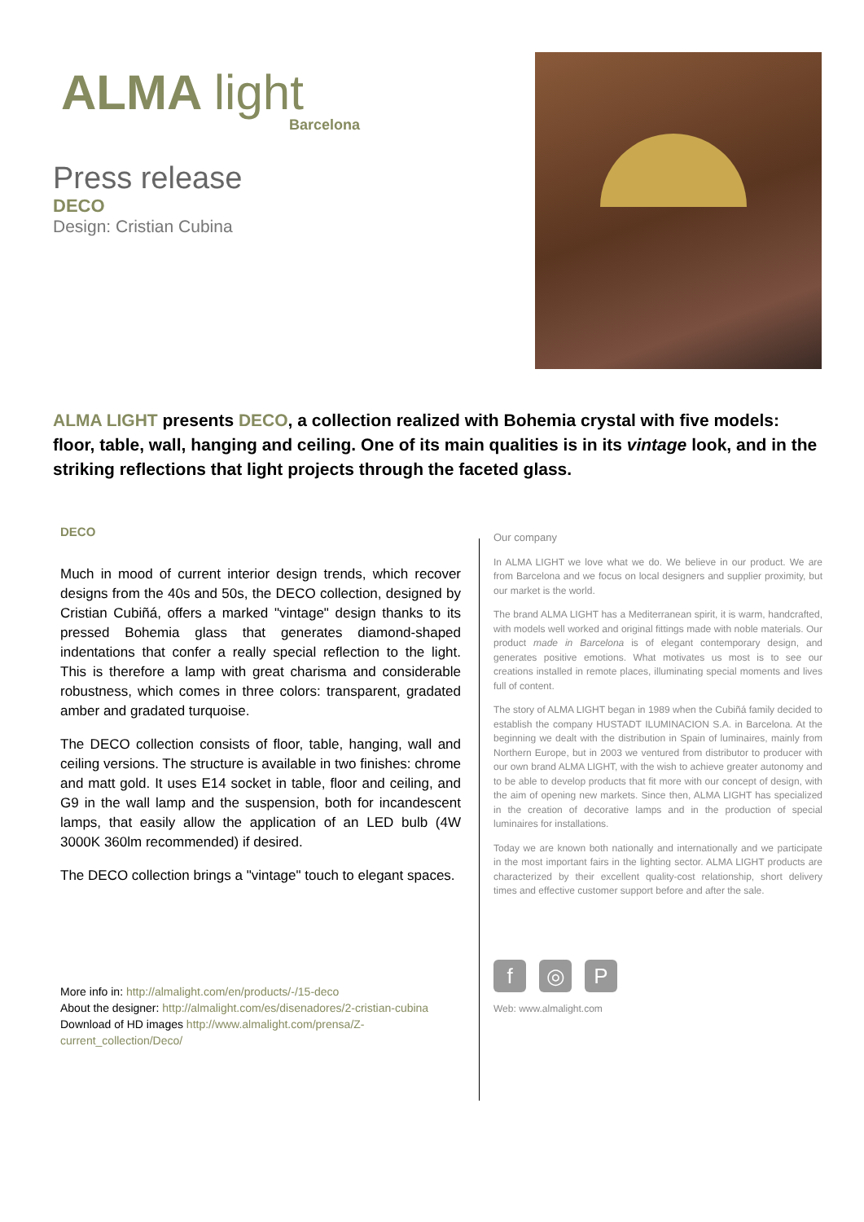ALMA light
Barcelona
Press release
DECO
Design: Cristian Cubina
ALMA LIGHT presents DECO, a collection realized with Bohemia crystal with five models: floor, table, wall, hanging and ceiling. One of its main qualities is in its vintage look, and in the striking reflections that light projects through the faceted glass.
DECO
Much in mood of current interior design trends, which recover designs from the 40s and 50s, the DECO collection, designed by Cristian Cubiñá, offers a marked "vintage" design thanks to its pressed Bohemia glass that generates diamond-shaped indentations that confer a really special reflection to the light. This is therefore a lamp with great charisma and considerable robustness, which comes in three colors: transparent, gradated amber and gradated turquoise.
The DECO collection consists of floor, table, hanging, wall and ceiling versions. The structure is available in two finishes: chrome and matt gold. It uses E14 socket in table, floor and ceiling, and G9 in the wall lamp and the suspension, both for incandescent lamps, that easily allow the application of an LED bulb (4W 3000K 360lm recommended) if desired.
The DECO collection brings a "vintage" touch to elegant spaces.
More info in: http://almalight.com/en/products/-/15-deco
About the designer: http://almalight.com/es/disenadores/2-cristian-cubina
Download of HD images http://www.almalight.com/prensa/Z-current_collection/Deco/
Our company
In ALMA LIGHT we love what we do. We believe in our product. We are from Barcelona and we focus on local designers and supplier proximity, but our market is the world.
The brand ALMA LIGHT has a Mediterranean spirit, it is warm, handcrafted, with models well worked and original fittings made with noble materials. Our product made in Barcelona is of elegant contemporary design, and generates positive emotions. What motivates us most is to see our creations installed in remote places, illuminating special moments and lives full of content.
The story of ALMA LIGHT began in 1989 when the Cubiñá family decided to establish the company HUSTADT ILUMINACION S.A. in Barcelona. At the beginning we dealt with the distribution in Spain of luminaires, mainly from Northern Europe, but in 2003 we ventured from distributor to producer with our own brand ALMA LIGHT, with the wish to achieve greater autonomy and to be able to develop products that fit more with our concept of design, with the aim of opening new markets. Since then, ALMA LIGHT has specialized in the creation of decorative lamps and in the production of special luminaires for installations.
Today we are known both nationally and internationally and we participate in the most important fairs in the lighting sector. ALMA LIGHT products are characterized by their excellent quality-cost relationship, short delivery times and effective customer support before and after the sale.
f ◎ P
Web: www.almalight.com